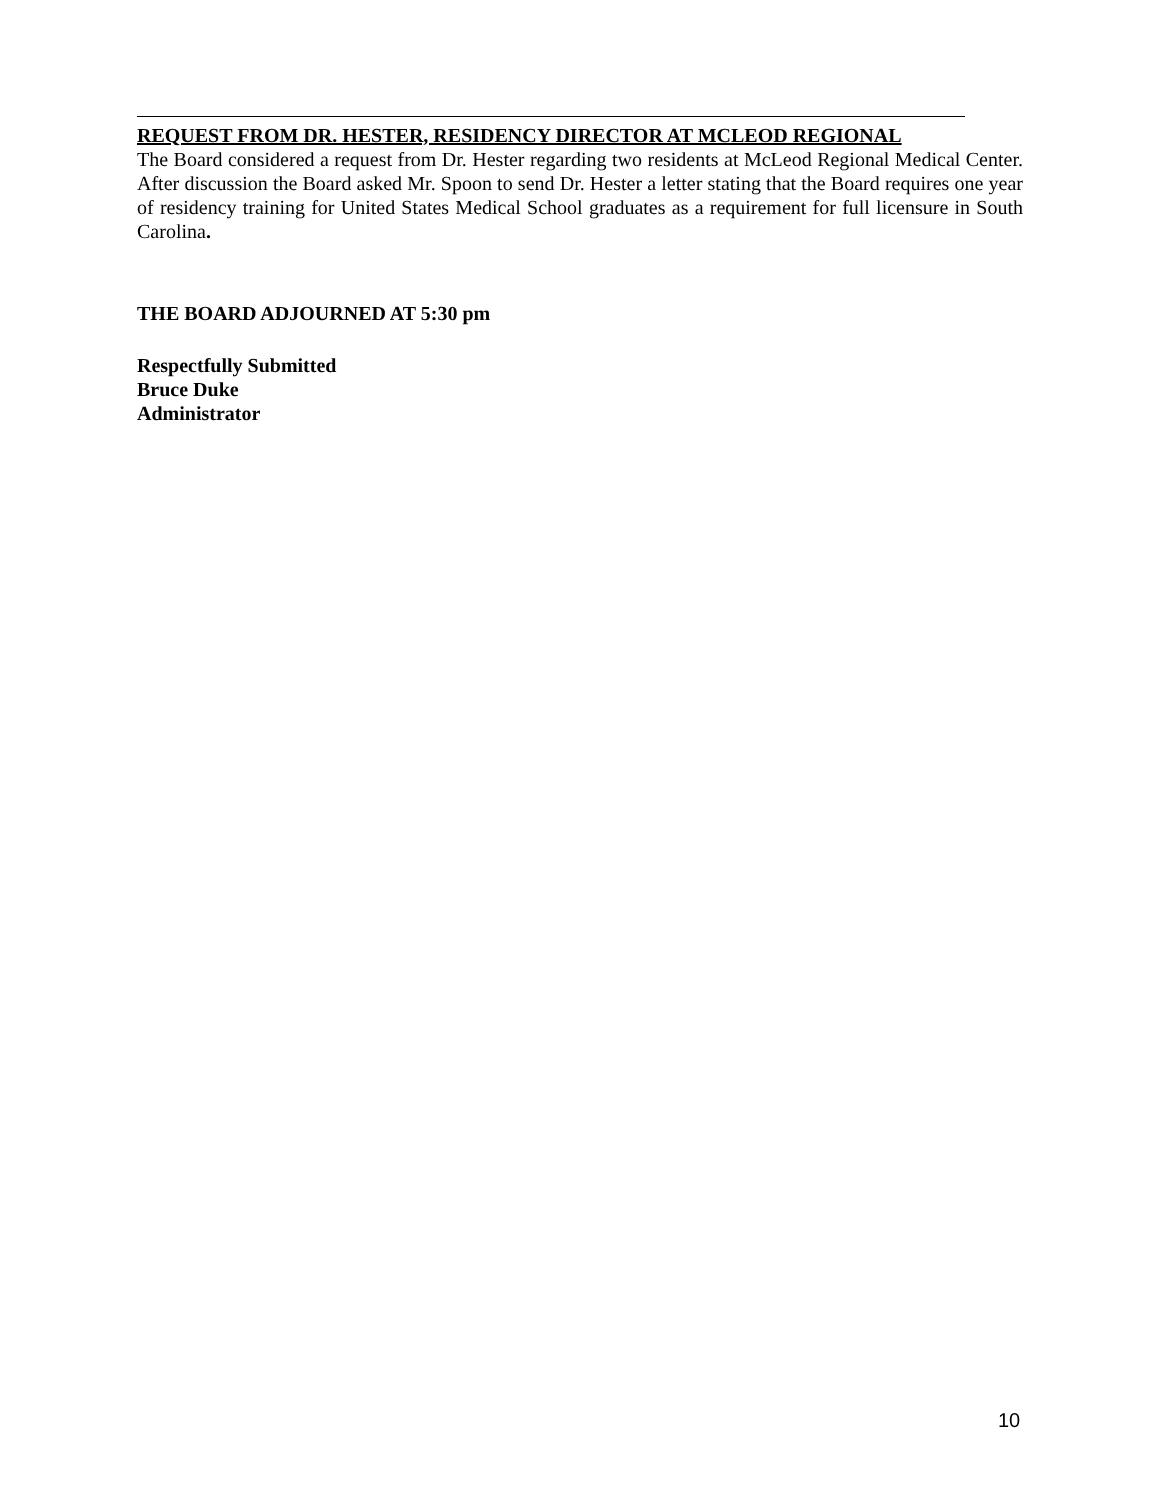REQUEST FROM DR. HESTER, RESIDENCY DIRECTOR AT MCLEOD REGIONAL
The Board considered a request from Dr. Hester regarding two residents at McLeod Regional Medical Center. After discussion the Board asked Mr. Spoon to send Dr. Hester a letter stating that the Board requires one year of residency training for United States Medical School graduates as a requirement for full licensure in South Carolina.
THE BOARD ADJOURNED AT 5:30 pm
Respectfully Submitted
Bruce Duke
Administrator
10